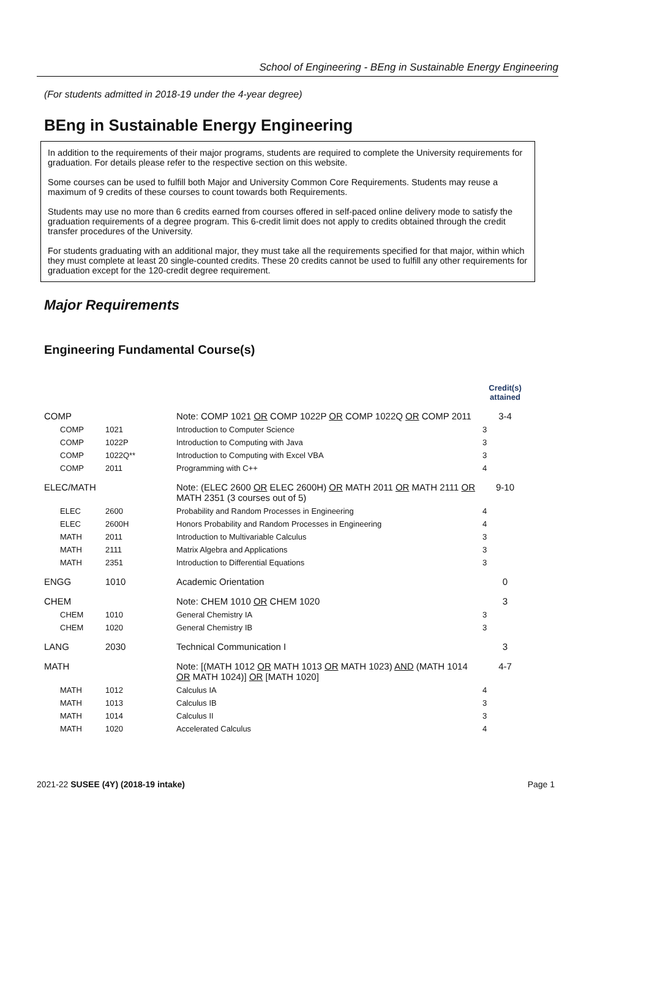School of Engineering - BEng in Sustainable Energy Engineering
(For students admitted in 2018-19 under the 4-year degree)
BEng in Sustainable Energy Engineering
In addition to the requirements of their major programs, students are required to complete the University requirements for graduation. For details please refer to the respective section on this website.
Some courses can be used to fulfill both Major and University Common Core Requirements. Students may reuse a maximum of 9 credits of these courses to count towards both Requirements.
Students may use no more than 6 credits earned from courses offered in self-paced online delivery mode to satisfy the graduation requirements of a degree program. This 6-credit limit does not apply to credits obtained through the credit transfer procedures of the University.
For students graduating with an additional major, they must take all the requirements specified for that major, within which they must complete at least 20 single-counted credits. These 20 credits cannot be used to fulfill any other requirements for graduation except for the 120-credit degree requirement.
Major Requirements
Engineering Fundamental Course(s)
| | | | Credit(s) attained |
| --- | --- | --- | --- |
| COMP | | Note: COMP 1021 OR COMP 1022P OR COMP 1022Q OR COMP 2011 | 3-4 |
| COMP | 1021 | Introduction to Computer Science | 3 |
| COMP | 1022P | Introduction to Computing with Java | 3 |
| COMP | 1022Q** | Introduction to Computing with Excel VBA | 3 |
| COMP | 2011 | Programming with C++ | 4 |
| ELEC/MATH | | Note: (ELEC 2600 OR ELEC 2600H) OR MATH 2011 OR MATH 2111 OR MATH 2351 (3 courses out of 5) | 9-10 |
| ELEC | 2600 | Probability and Random Processes in Engineering | 4 |
| ELEC | 2600H | Honors Probability and Random Processes in Engineering | 4 |
| MATH | 2011 | Introduction to Multivariable Calculus | 3 |
| MATH | 2111 | Matrix Algebra and Applications | 3 |
| MATH | 2351 | Introduction to Differential Equations | 3 |
| ENGG | 1010 | Academic Orientation | 0 |
| CHEM | | Note: CHEM 1010 OR CHEM 1020 | 3 |
| CHEM | 1010 | General Chemistry IA | 3 |
| CHEM | 1020 | General Chemistry IB | 3 |
| LANG | 2030 | Technical Communication I | 3 |
| MATH | | Note: [(MATH 1012 OR MATH 1013 OR MATH 1023) AND (MATH 1014 OR MATH 1024)] OR [MATH 1020] | 4-7 |
| MATH | 1012 | Calculus IA | 4 |
| MATH | 1013 | Calculus IB | 3 |
| MATH | 1014 | Calculus II | 3 |
| MATH | 1020 | Accelerated Calculus | 4 |
2021-22 SUSEE (4Y) (2018-19 intake) Page 1